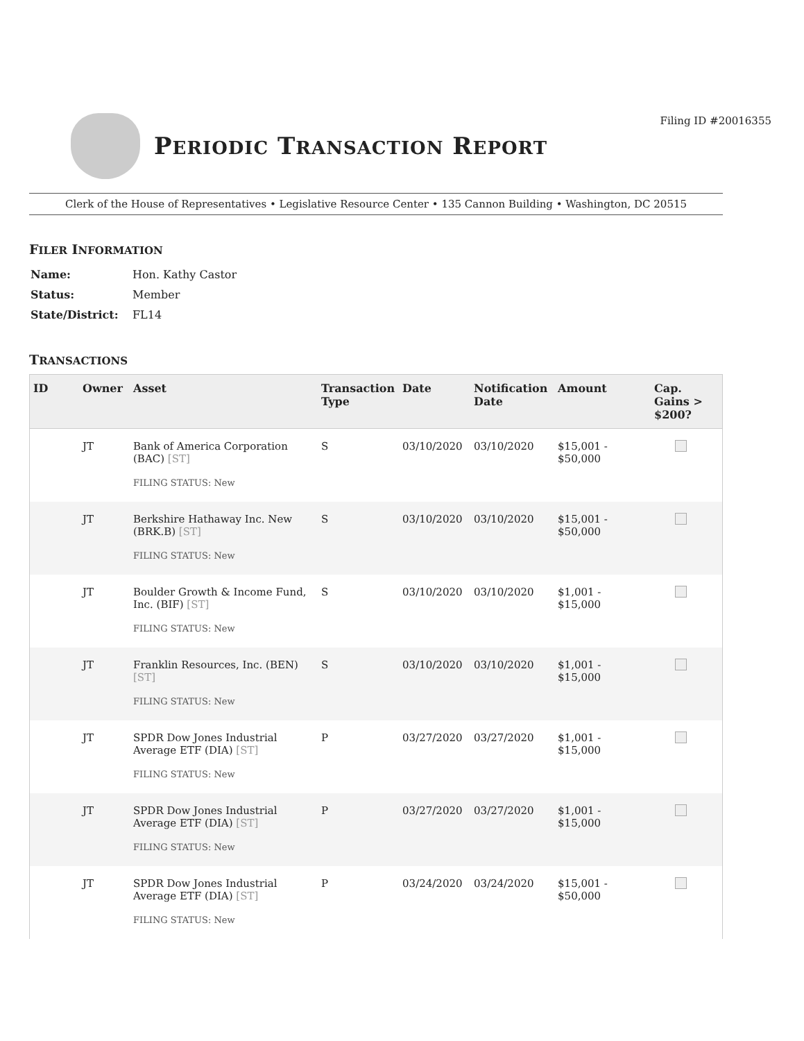Filing ID #20016355
PERIODIC TRANSACTION REPORT
Clerk of the House of Representatives • Legislative Resource Center • 135 Cannon Building • Washington, DC 20515
FILER INFORMATION
| Name: | Hon. Kathy Castor |
| Status: | Member |
| State/District: | FL14 |
TRANSACTIONS
| ID | Owner | Asset | Transaction Type | Date | Notification Date | Amount | Cap. Gains > $200? |
| --- | --- | --- | --- | --- | --- | --- | --- |
| | JT | Bank of America Corporation (BAC) [ST] FILING STATUS: New | S | 03/10/2020 | 03/10/2020 | $15,001 - $50,000 | |
| | JT | Berkshire Hathaway Inc. New (BRK.B) [ST] FILING STATUS: New | S | 03/10/2020 | 03/10/2020 | $15,001 - $50,000 | |
| | JT | Boulder Growth & Income Fund, Inc. (BIF) [ST] FILING STATUS: New | S | 03/10/2020 | 03/10/2020 | $1,001 - $15,000 | |
| | JT | Franklin Resources, Inc. (BEN) [ST] FILING STATUS: New | S | 03/10/2020 | 03/10/2020 | $1,001 - $15,000 | |
| | JT | SPDR Dow Jones Industrial Average ETF (DIA) [ST] FILING STATUS: New | P | 03/27/2020 | 03/27/2020 | $1,001 - $15,000 | |
| | JT | SPDR Dow Jones Industrial Average ETF (DIA) [ST] FILING STATUS: New | P | 03/27/2020 | 03/27/2020 | $1,001 - $15,000 | |
| | JT | SPDR Dow Jones Industrial Average ETF (DIA) [ST] FILING STATUS: New | P | 03/24/2020 | 03/24/2020 | $15,001 - $50,000 | |